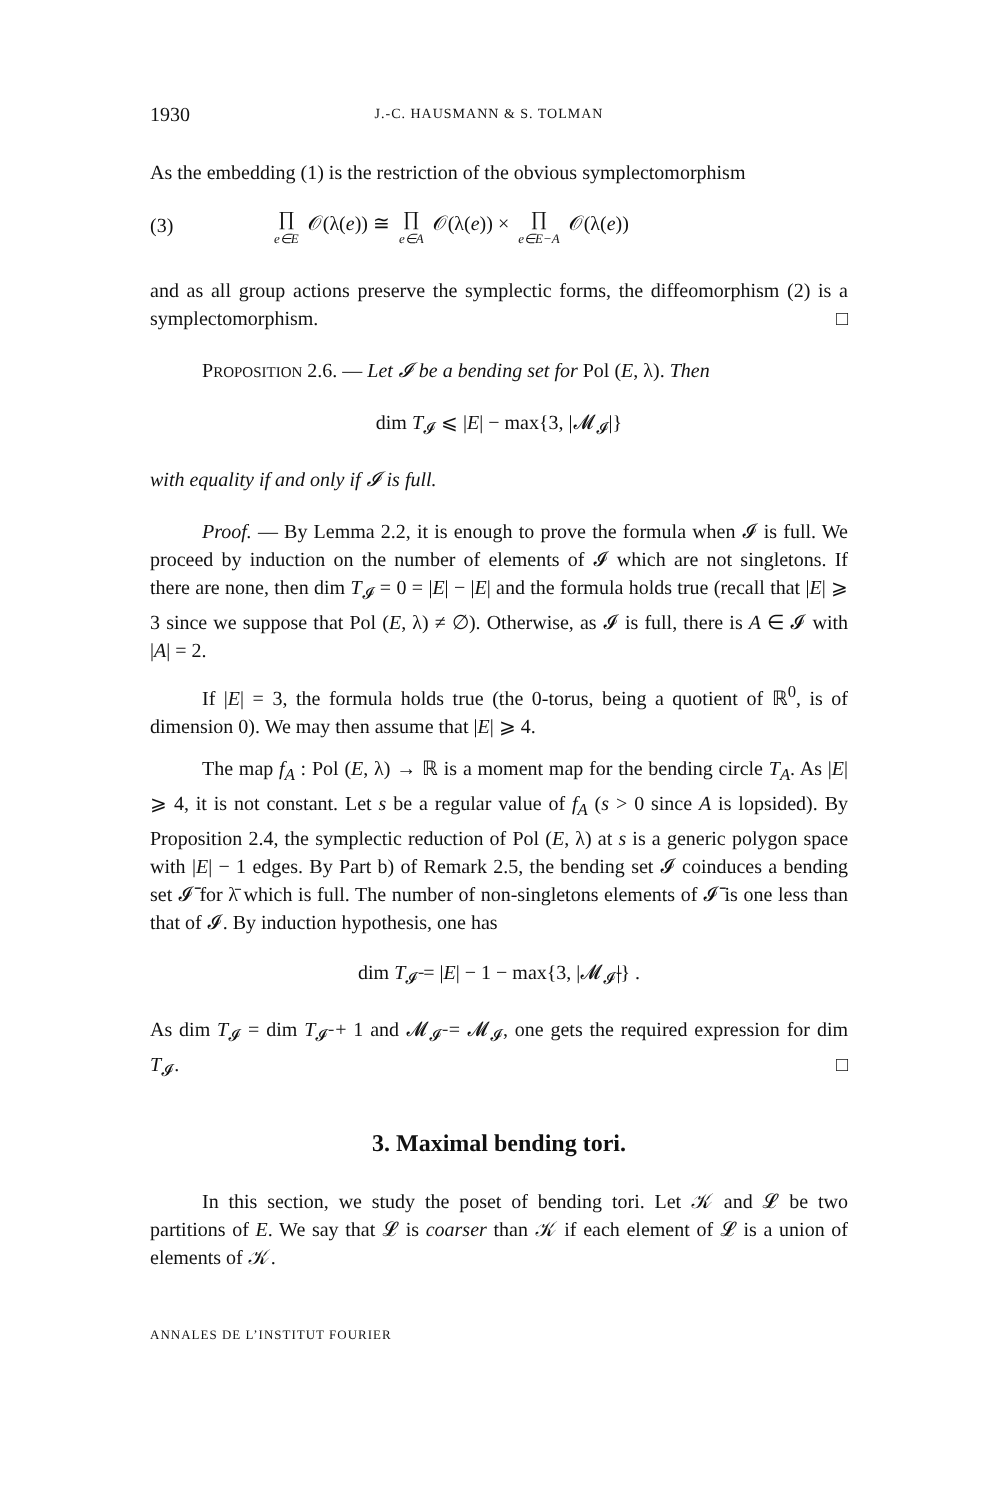1930 J.-C. HAUSMANN & S. TOLMAN
As the embedding (1) is the restriction of the obvious symplectomorphism
(3) ∏ e∈E 𝒪(λ(e)) ≅ ∏ e∈A 𝒪(λ(e)) × ∏ e∈E−A 𝒪(λ(e))
and as all group actions preserve the symplectic forms, the diffeomorphism (2) is a symplectomorphism. □
PROPOSITION 2.6. — Let 𝓘 be a bending set for Pol (E, λ). Then
dim T<sub>𝓘</sub> ⩽ |E| − max{3, |𝓜<sub>𝓘</sub>|}
with equality if and only if 𝓘 is full.
Proof. — By Lemma 2.2, it is enough to prove the formula when 𝓘 is full. We proceed by induction on the number of elements of 𝓘 which are not singletons. If there are none, then dim T<sub>𝓘</sub> = 0 = |E| − |E| and the formula holds true (recall that |E| ⩾ 3 since we suppose that Pol (E, λ) ≠ ∅). Otherwise, as 𝓘 is full, there is A ∈ 𝓘 with |A| = 2.
If |E| = 3, the formula holds true (the 0-torus, being a quotient of ℝ<sup>0</sup>, is of dimension 0). We may then assume that |E| ⩾ 4.
The map f<sub>A</sub> : Pol (E, λ) → ℝ is a moment map for the bending circle T<sub>A</sub>. As |E| ⩾ 4, it is not constant. Let s be a regular value of f<sub>A</sub> (s > 0 since A is lopsided). By Proposition 2.4, the symplectic reduction of Pol (E, λ) at s is a generic polygon space with |E| − 1 edges. By Part b) of Remark 2.5, the bending set 𝓘 coinduces a bending set 𝓘̄ for λ̄ which is full. The number of non-singletons elements of 𝓘̄ is one less than that of 𝓘. By induction hypothesis, one has
dim T<sub>𝓘̄</sub> = |E| − 1 − max{3, |𝓜<sub>𝓘̄</sub>|} .
As dim T<sub>𝓘</sub> = dim T<sub>𝓘̄</sub> + 1 and 𝓜<sub>𝓘̄</sub> = 𝓜<sub>𝓘</sub>, one gets the required expression for dim T<sub>𝓘</sub>. □
3. Maximal bending tori.
In this section, we study the poset of bending tori. Let 𝒦 and 𝓛 be two partitions of E. We say that 𝓛 is coarser than 𝒦 if each element of 𝓛 is a union of elements of 𝒦.
ANNALES DE L’INSTITUT FOURIER